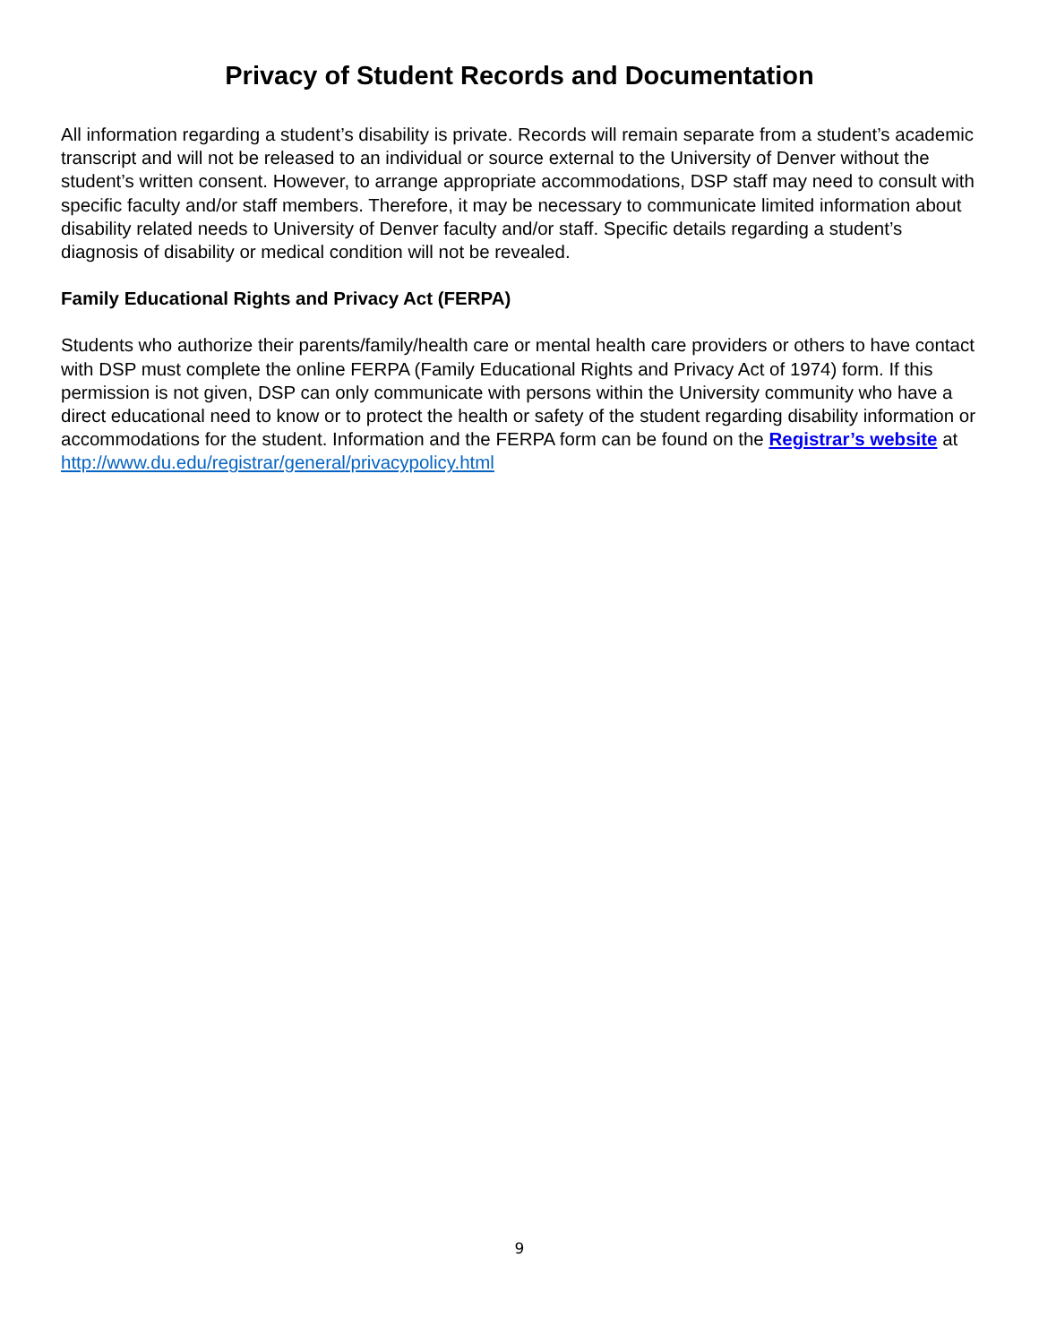Privacy of Student Records and Documentation
All information regarding a student’s disability is private. Records will remain separate from a student’s academic transcript and will not be released to an individual or source external to the University of Denver without the student’s written consent. However, to arrange appropriate accommodations, DSP staff may need to consult with specific faculty and/or staff members. Therefore, it may be necessary to communicate limited information about disability related needs to University of Denver faculty and/or staff. Specific details regarding a student’s diagnosis of disability or medical condition will not be revealed.
Family Educational Rights and Privacy Act (FERPA)
Students who authorize their parents/family/health care or mental health care providers or others to have contact with DSP must complete the online FERPA (Family Educational Rights and Privacy Act of 1974) form. If this permission is not given, DSP can only communicate with persons within the University community who have a direct educational need to know or to protect the health or safety of the student regarding disability information or accommodations for the student. Information and the FERPA form can be found on the Registrar’s website at
http://www.du.edu/registrar/general/privacypolicy.html
9